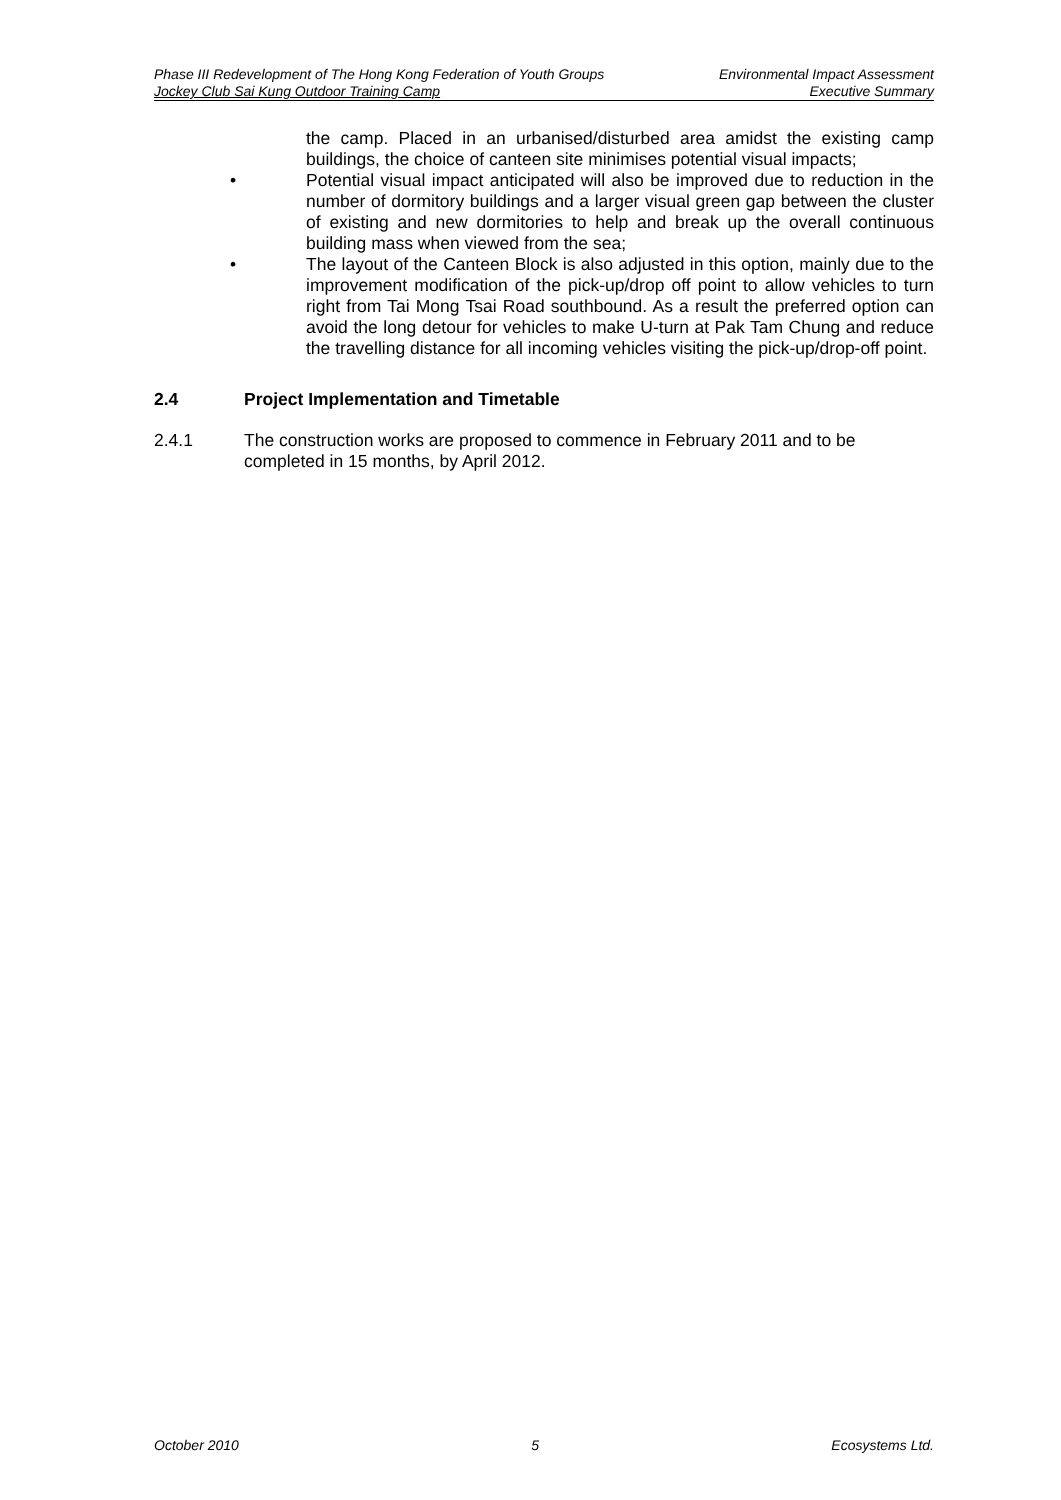Phase III Redevelopment of The Hong Kong Federation of Youth Groups Environmental Impact Assessment
Jockey Club Sai Kung Outdoor Training Camp Executive Summary
the camp. Placed in an urbanised/disturbed area amidst the existing camp buildings, the choice of canteen site minimises potential visual impacts;
• Potential visual impact anticipated will also be improved due to reduction in the number of dormitory buildings and a larger visual green gap between the cluster of existing and new dormitories to help and break up the overall continuous building mass when viewed from the sea;
• The layout of the Canteen Block is also adjusted in this option, mainly due to the improvement modification of the pick-up/drop off point to allow vehicles to turn right from Tai Mong Tsai Road southbound. As a result the preferred option can avoid the long detour for vehicles to make U-turn at Pak Tam Chung and reduce the travelling distance for all incoming vehicles visiting the pick-up/drop-off point.
2.4 Project Implementation and Timetable
2.4.1 The construction works are proposed to commence in February 2011 and to be completed in 15 months, by April 2012.
October 2010 5 Ecosystems Ltd.